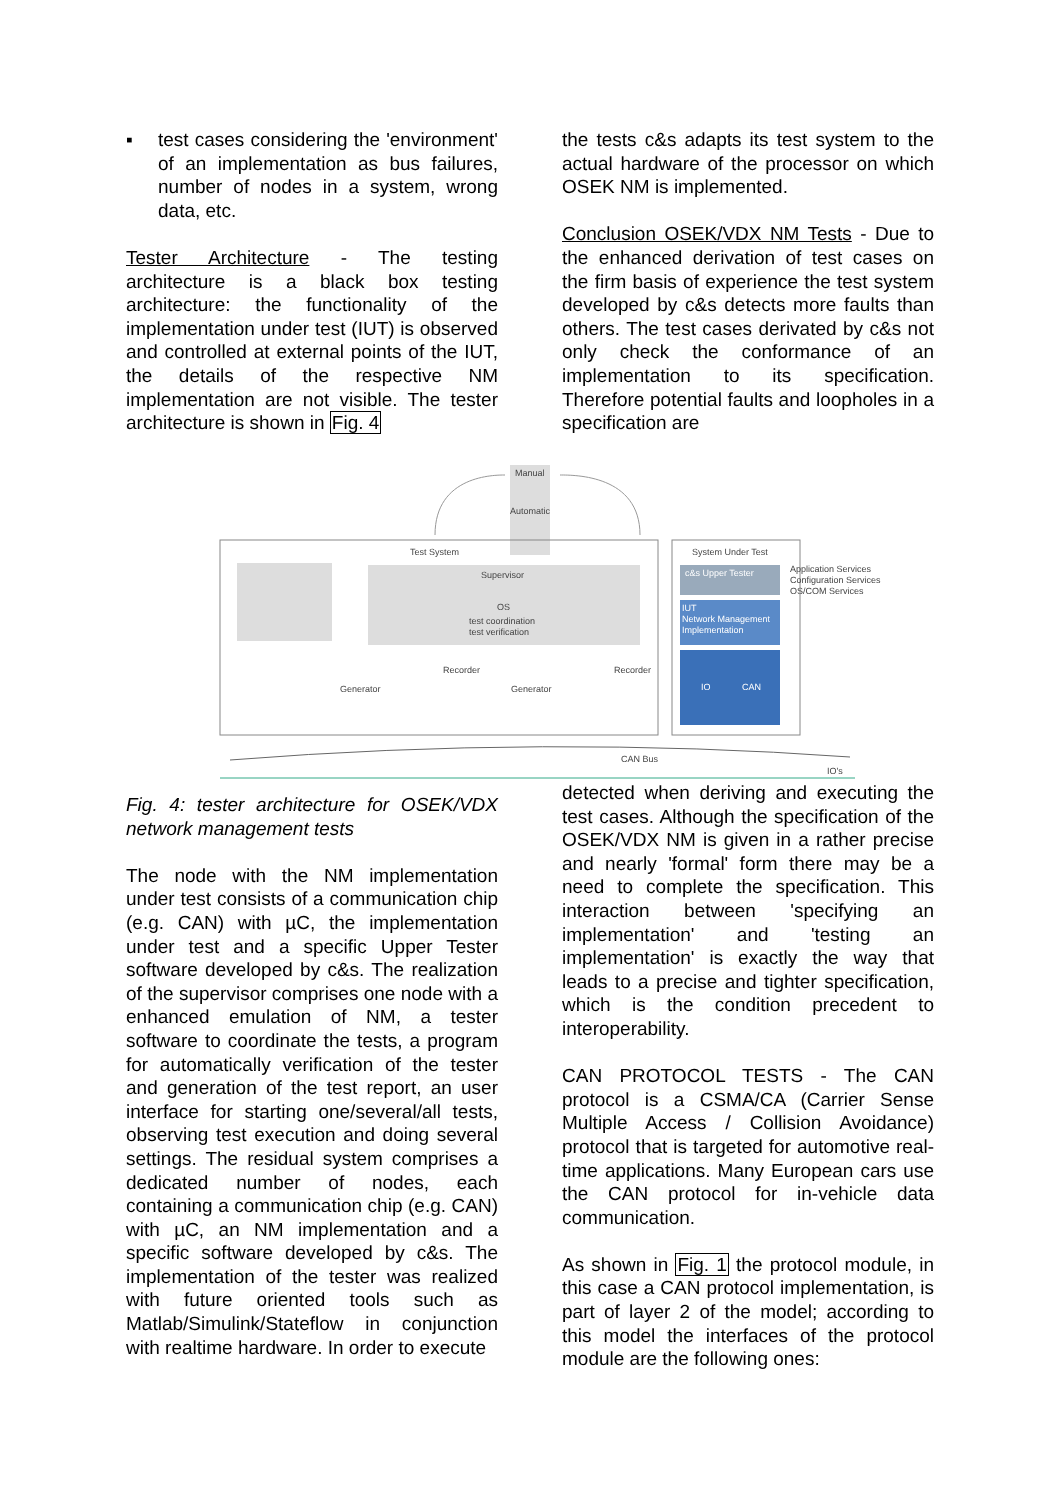▪ test cases considering the 'environment' of an implementation as bus failures, number of nodes in a system, wrong data, etc.
Tester Architecture - The testing architecture is a black box testing architecture: the functionality of the implementation under test (IUT) is observed and controlled at external points of the IUT, the details of the respective NM implementation are not visible. The tester architecture is shown in Fig. 4
the tests c&s adapts its test system to the actual hardware of the processor on which OSEK NM is implemented.
Conclusion OSEK/VDX NM Tests - Due to the enhanced derivation of test cases on the firm basis of experience the test system developed by c&s detects more faults than others. The test cases derivated by c&s not only check the conformance of an implementation to its specification. Therefore potential faults and loopholes in a specification are
Manual
Automatic
Test System
Supervisor
OS
test coordination
test verification
Generator
Recorder
Generator
Recorder
System Under Test
c&s Upper Tester
IUT
Network Management
Implementation
IO
CAN
Application Services
Configuration Services
OS/COM Services
CAN Bus
IO's
Fig. 4: tester architecture for OSEK/VDX network management tests
The node with the NM implementation under test consists of a communication chip (e.g. CAN) with µC, the implementation under test and a specific Upper Tester software developed by c&s. The realization of the supervisor comprises one node with a enhanced emulation of NM, a tester software to coordinate the tests, a program for automatically verification of the tester and generation of the test report, an user interface for starting one/several/all tests, observing test execution and doing several settings. The residual system comprises a dedicated number of nodes, each containing a communication chip (e.g. CAN) with µC, an NM implementation and a specific software developed by c&s. The implementation of the tester was realized with future oriented tools such as Matlab/Simulink/Stateflow in conjunction with realtime hardware. In order to execute
detected when deriving and executing the test cases. Although the specification of the OSEK/VDX NM is given in a rather precise and nearly 'formal' form there may be a need to complete the specification. This interaction between 'specifying an implementation' and 'testing an implementation' is exactly the way that leads to a precise and tighter specification, which is the condition precedent to interoperability.
CAN PROTOCOL TESTS - The CAN protocol is a CSMA/CA (Carrier Sense Multiple Access / Collision Avoidance) protocol that is targeted for automotive real-time applications. Many European cars use the CAN protocol for in-vehicle data communication.
As shown in Fig. 1 the protocol module, in this case a CAN protocol implementation, is part of layer 2 of the model; according to this model the interfaces of the protocol module are the following ones: